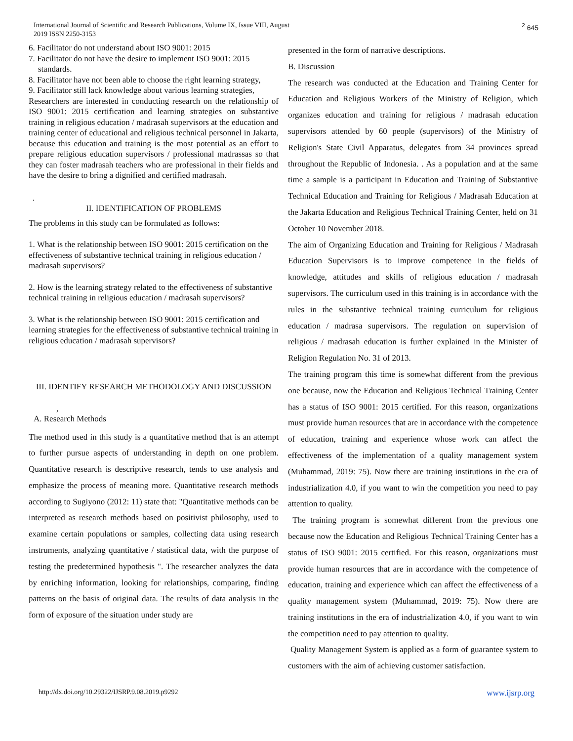International Journal of Scientific and Research Publications, Volume IX, Issue VIII, August
2019 ISSN 2250-3153
<sup>2</sup> 645
6. Facilitator do not understand about ISO 9001: 2015
7. Facilitator do not have the desire to implement ISO 9001: 2015 standards.
8. Facilitator have not been able to choose the right learning strategy,
9. Facilitator still lack knowledge about various learning strategies,
Researchers are interested in conducting research on the relationship of ISO 9001: 2015 certification and learning strategies on substantive training in religious education / madrasah supervisors at the education and training center of educational and religious technical personnel in Jakarta, because this education and training is the most potential as an effort to prepare religious education supervisors / professional madrassas so that they can foster madrasah teachers who are professional in their fields and have the desire to bring a dignified and certified madrasah.
.
II. IDENTIFICATION OF PROBLEMS
The problems in this study can be formulated as follows:
1. What is the relationship between ISO 9001: 2015 certification on the effectiveness of substantive technical training in religious education / madrasah supervisors?
2. How is the learning strategy related to the effectiveness of substantive technical training in religious education / madrasah supervisors?
3. What is the relationship between ISO 9001: 2015 certification and learning strategies for the effectiveness of substantive technical training in religious education / madrasah supervisors?
III. IDENTIFY RESEARCH METHODOLOGY AND DISCUSSION
,
A. Research Methods
The method used in this study is a quantitative method that is an attempt to further pursue aspects of understanding in depth on one problem. Quantitative research is descriptive research, tends to use analysis and emphasize the process of meaning more. Quantitative research methods according to Sugiyono (2012: 11) state that: "Quantitative methods can be interpreted as research methods based on positivist philosophy, used to examine certain populations or samples, collecting data using research instruments, analyzing quantitative / statistical data, with the purpose of testing the predetermined hypothesis ". The researcher analyzes the data by enriching information, looking for relationships, comparing, finding patterns on the basis of original data. The results of data analysis in the form of exposure of the situation under study are
presented in the form of narrative descriptions.
B. Discussion
The research was conducted at the Education and Training Center for Education and Religious Workers of the Ministry of Religion, which organizes education and training for religious / madrasah education supervisors attended by 60 people (supervisors) of the Ministry of Religion's State Civil Apparatus, delegates from 34 provinces spread throughout the Republic of Indonesia. . As a population and at the same time a sample is a participant in Education and Training of Substantive Technical Education and Training for Religious / Madrasah Education at the Jakarta Education and Religious Technical Training Center, held on 31 October 10 November 2018.
The aim of Organizing Education and Training for Religious / Madrasah Education Supervisors is to improve competence in the fields of knowledge, attitudes and skills of religious education / madrasah supervisors. The curriculum used in this training is in accordance with the rules in the substantive technical training curriculum for religious education / madrasa supervisors. The regulation on supervision of religious / madrasah education is further explained in the Minister of Religion Regulation No. 31 of 2013.
The training program this time is somewhat different from the previous one because, now the Education and Religious Technical Training Center has a status of ISO 9001: 2015 certified. For this reason, organizations must provide human resources that are in accordance with the competence of education, training and experience whose work can affect the effectiveness of the implementation of a quality management system (Muhammad, 2019: 75). Now there are training institutions in the era of industrialization 4.0, if you want to win the competition you need to pay attention to quality.
The training program is somewhat different from the previous one because now the Education and Religious Technical Training Center has a status of ISO 9001: 2015 certified. For this reason, organizations must provide human resources that are in accordance with the competence of education, training and experience which can affect the effectiveness of a quality management system (Muhammad, 2019: 75). Now there are training institutions in the era of industrialization 4.0, if you want to win the competition need to pay attention to quality.
Quality Management System is applied as a form of guarantee system to customers with the aim of achieving customer satisfaction.
http://dx.doi.org/10.29322/IJSRP.9.08.2019.p9292 www.ijsrp.org